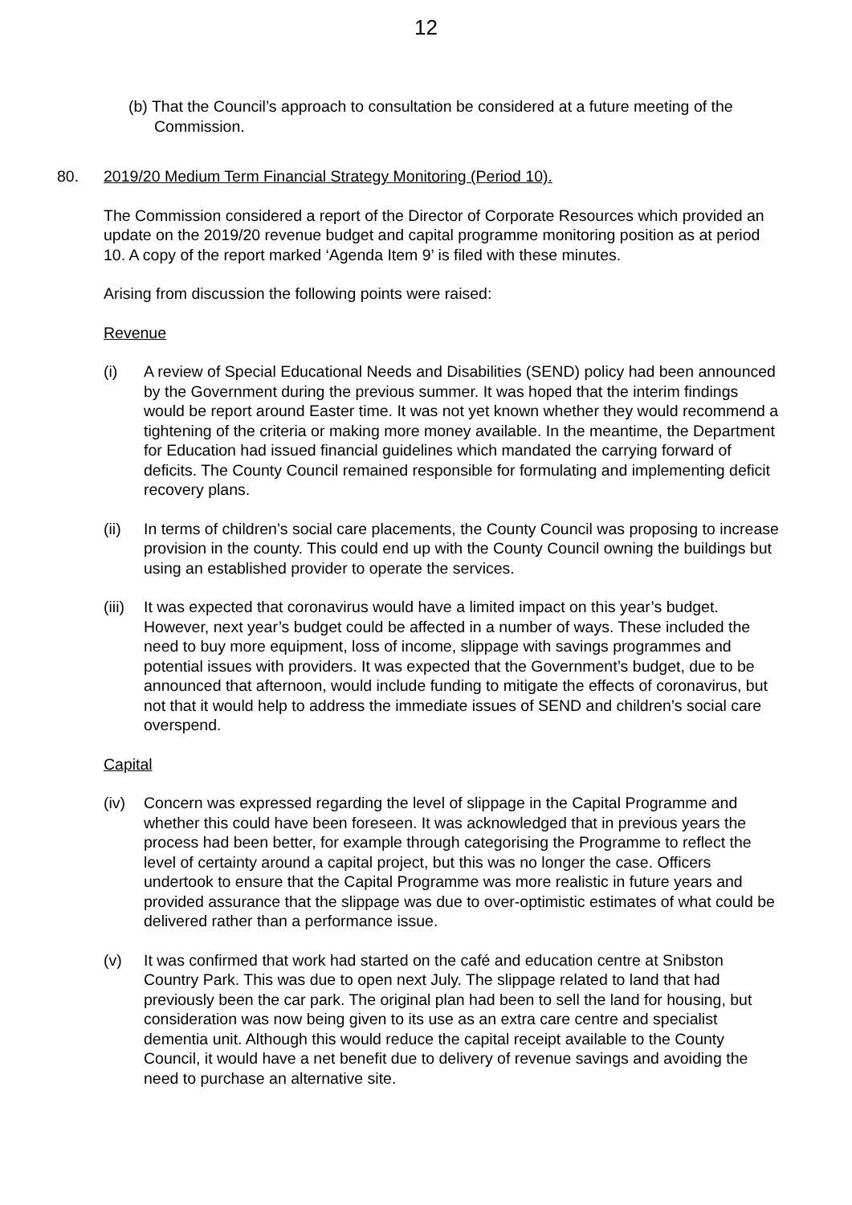12
(b) That the Council’s approach to consultation be considered at a future meeting of the Commission.
80. 2019/20 Medium Term Financial Strategy Monitoring (Period 10).
The Commission considered a report of the Director of Corporate Resources which provided an update on the 2019/20 revenue budget and capital programme monitoring position as at period 10. A copy of the report marked ‘Agenda Item 9’ is filed with these minutes.
Arising from discussion the following points were raised:
Revenue
(i) A review of Special Educational Needs and Disabilities (SEND) policy had been announced by the Government during the previous summer. It was hoped that the interim findings would be report around Easter time. It was not yet known whether they would recommend a tightening of the criteria or making more money available. In the meantime, the Department for Education had issued financial guidelines which mandated the carrying forward of deficits. The County Council remained responsible for formulating and implementing deficit recovery plans.
(ii) In terms of children’s social care placements, the County Council was proposing to increase provision in the county. This could end up with the County Council owning the buildings but using an established provider to operate the services.
(iii) It was expected that coronavirus would have a limited impact on this year’s budget. However, next year’s budget could be affected in a number of ways. These included the need to buy more equipment, loss of income, slippage with savings programmes and potential issues with providers. It was expected that the Government’s budget, due to be announced that afternoon, would include funding to mitigate the effects of coronavirus, but not that it would help to address the immediate issues of SEND and children’s social care overspend.
Capital
(iv) Concern was expressed regarding the level of slippage in the Capital Programme and whether this could have been foreseen. It was acknowledged that in previous years the process had been better, for example through categorising the Programme to reflect the level of certainty around a capital project, but this was no longer the case. Officers undertook to ensure that the Capital Programme was more realistic in future years and provided assurance that the slippage was due to over-optimistic estimates of what could be delivered rather than a performance issue.
(v) It was confirmed that work had started on the café and education centre at Snibston Country Park. This was due to open next July. The slippage related to land that had previously been the car park. The original plan had been to sell the land for housing, but consideration was now being given to its use as an extra care centre and specialist dementia unit. Although this would reduce the capital receipt available to the County Council, it would have a net benefit due to delivery of revenue savings and avoiding the need to purchase an alternative site.